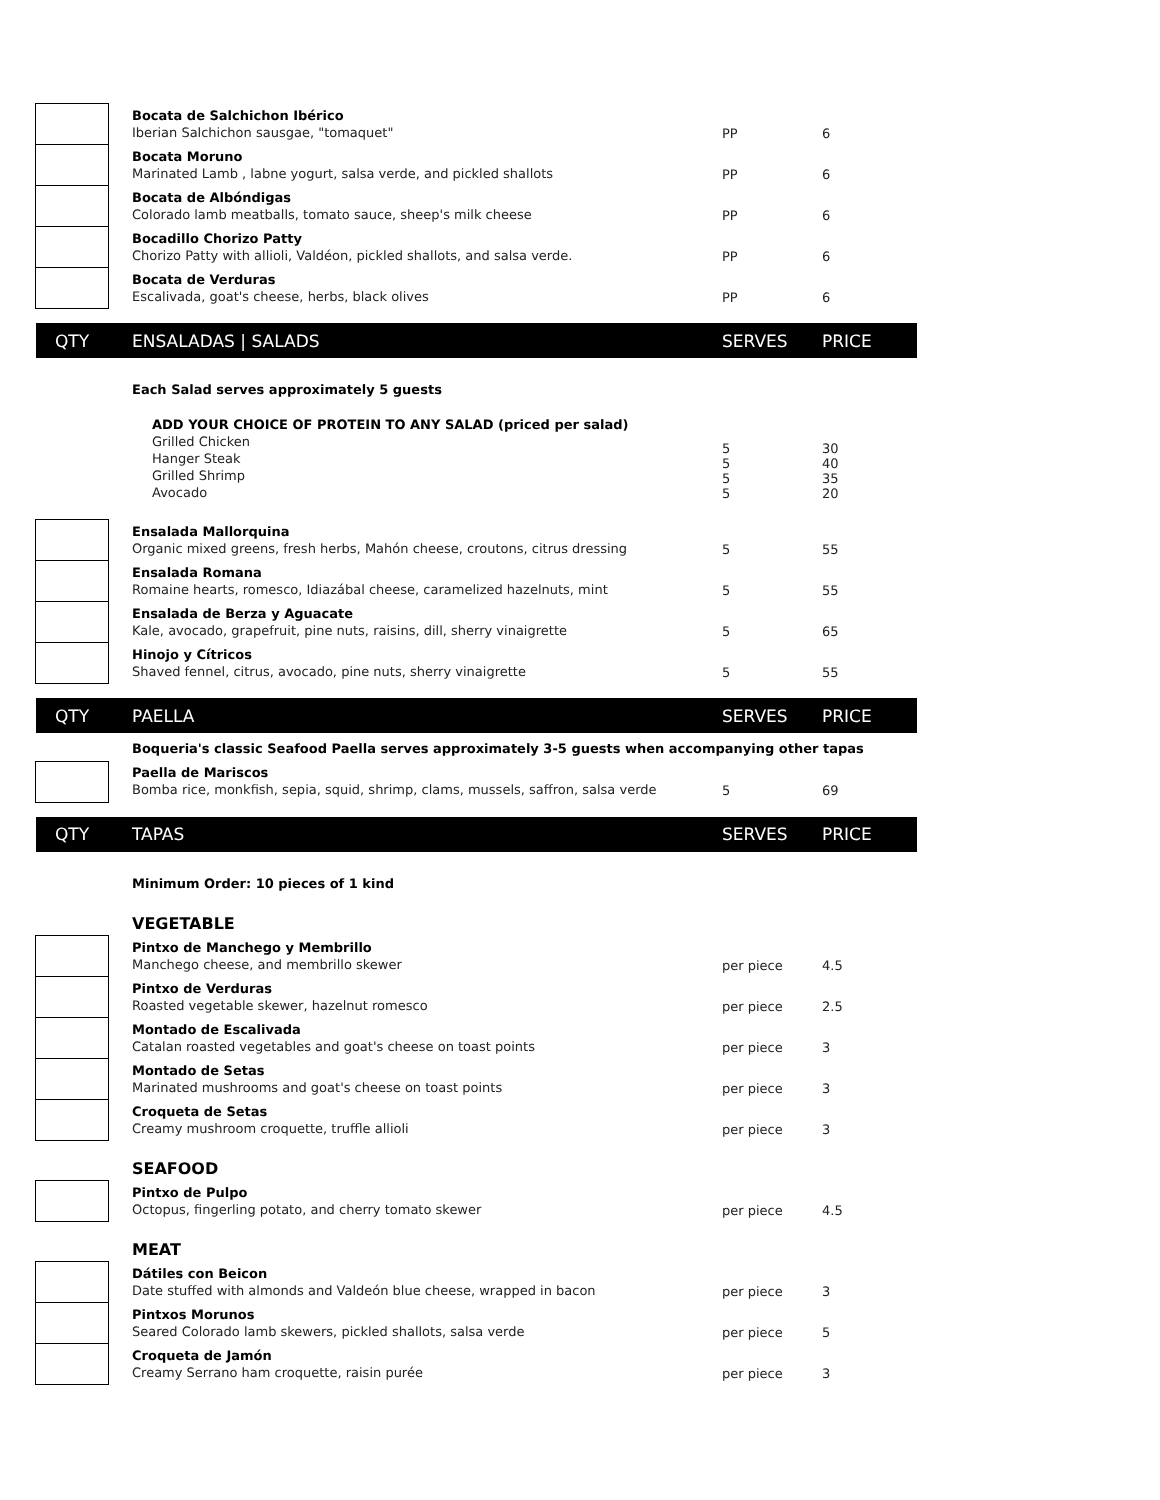| | | Bocata de Salchichon Ibérico Iberian Salchichon sausgae, "tomaquet" | PP | 6 |
| | | Bocata Moruno Marinated Lamb , labne yogurt, salsa verde, and pickled shallots | PP | 6 |
| | | Bocata de Albóndigas Colorado lamb meatballs, tomato sauce, sheep's milk cheese | PP | 6 |
| | | Bocadillo Chorizo Patty Chorizo Patty with allioli, Valdéon, pickled shallots, and salsa verde. | PP | 6 |
| | | Bocata de Verduras Escalivada, goat's cheese, herbs, black olives | PP | 6 |
| QTY | | ENSALADAS / SALADS | SERVES | PRICE |
| | | Each Salad serves approximately 5 guests | | |
| | | ADD YOUR CHOICE OF PROTEIN TO ANY SALAD (priced per salad) Grilled Chicken Hanger Steak Grilled Shrimp Avocado | 5 5 5 5 | 30 40 35 20 |
| | | Ensalada Mallorquina Organic mixed greens, fresh herbs, Mahón cheese, croutons, citrus dressing | 5 | 55 |
| | | Ensalada Romana Romaine hearts, romesco, Idiazábal cheese, caramelized hazelnuts, mint | 5 | 55 |
| | | Ensalada de Berza y Aguacate Kale, avocado, grapefruit, pine nuts, raisins, dill, sherry vinaigrette | 5 | 65 |
| | | Hinojo y Cítricos Shaved fennel, citrus, avocado, pine nuts, sherry vinaigrette | 5 | 55 |
| QTY | | PAELLA | SERVES | PRICE |
| | | Boqueria's classic Seafood Paella serves approximately 3-5 guests when accompanying other tapas | | |
| | | Paella de Mariscos Bomba rice, monkfish, sepia, squid, shrimp, clams, mussels, saffron, salsa verde | 5 | 69 |
| QTY | | TAPAS | SERVES | PRICE |
| | | Minimum Order: 10 pieces of 1 kind | | |
| | | VEGETABLE | | |
| | | Pintxo de Manchego y Membrillo Manchego cheese, and membrillo skewer | per piece | 4.5 |
| | | Pintxo de Verduras Roasted vegetable skewer, hazelnut romesco | per piece | 2.5 |
| | | Montado de Escalivada Catalan roasted vegetables and goat's cheese on toast points | per piece | 3 |
| | | Montado de Setas Marinated mushrooms and goat's cheese on toast points | per piece | 3 |
| | | Croqueta de Setas Creamy mushroom croquette, truffle allioli | per piece | 3 |
| | | SEAFOOD | | |
| | | Pintxo de Pulpo Octopus, fingerling potato, and cherry tomato skewer | per piece | 4.5 |
| | | MEAT | | |
| | | Dátiles con Beicon Date stuffed with almonds and Valdeón blue cheese, wrapped in bacon | per piece | 3 |
| | | Pintxos Morunos Seared Colorado lamb skewers, pickled shallots, salsa verde | per piece | 5 |
| | | Croqueta de Jamón Creamy Serrano ham croquette, raisin purée | per piece | 3 |